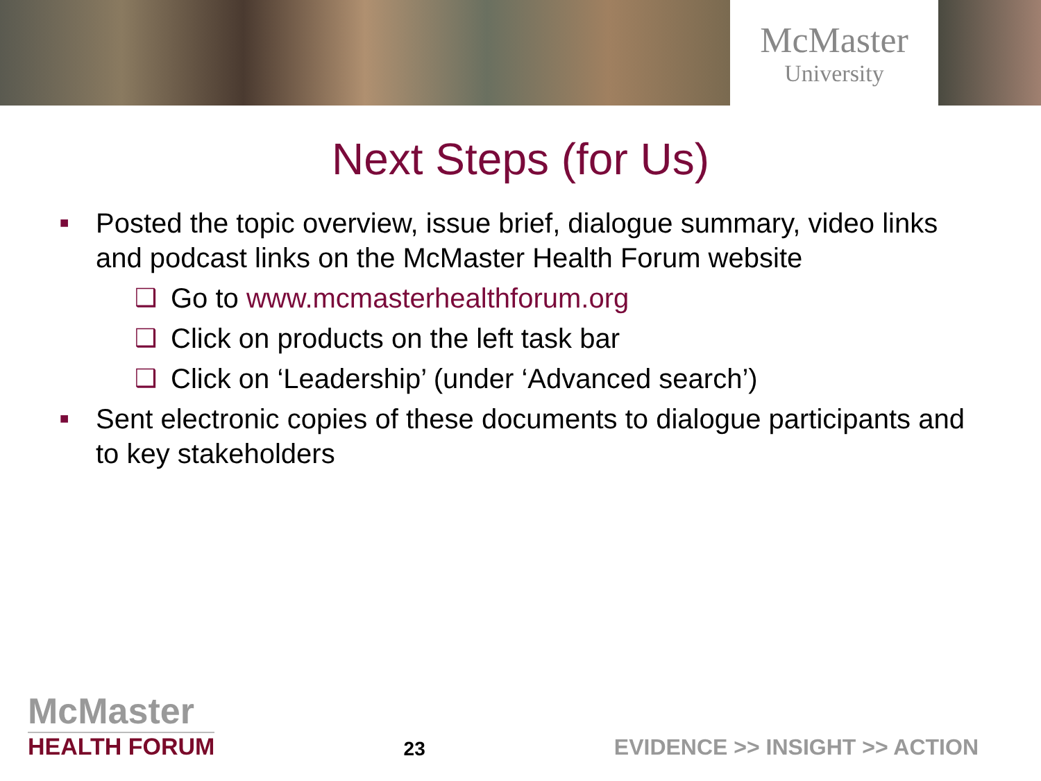McMaster
University
Next Steps (for Us)
■ Posted the topic overview, issue brief, dialogue summary, video links and podcast links on the McMaster Health Forum website
❑ Go to www.mcmasterhealthforum.org
❑ Click on products on the left task bar
❑ Click on ‘Leadership’ (under ‘Advanced search’)
■ Sent electronic copies of these documents to dialogue participants and to key stakeholders
McMaster
HEALTH FORUM
23
EVIDENCE >> INSIGHT >> ACTION